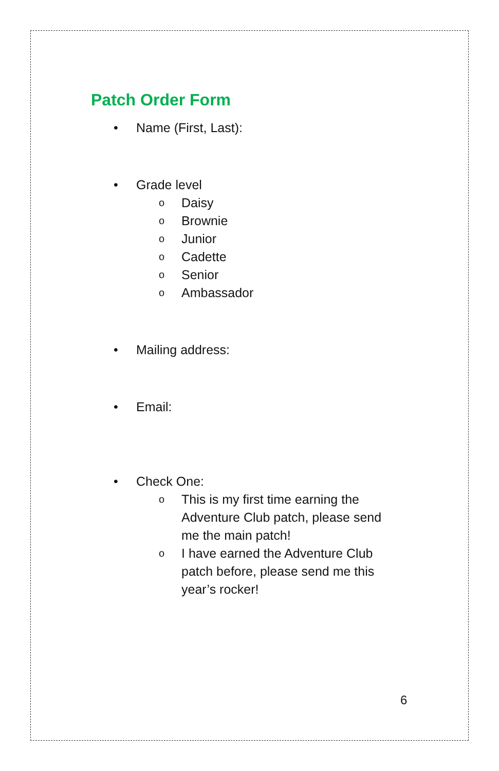Patch Order Form
• Name (First, Last):
• Grade level
o Daisy
o Brownie
o Junior
o Cadette
o Senior
o Ambassador
• Mailing address:
• Email:
• Check One:
o This is my first time earning the Adventure Club patch, please send me the main patch!
o I have earned the Adventure Club patch before, please send me this year’s rocker!
6